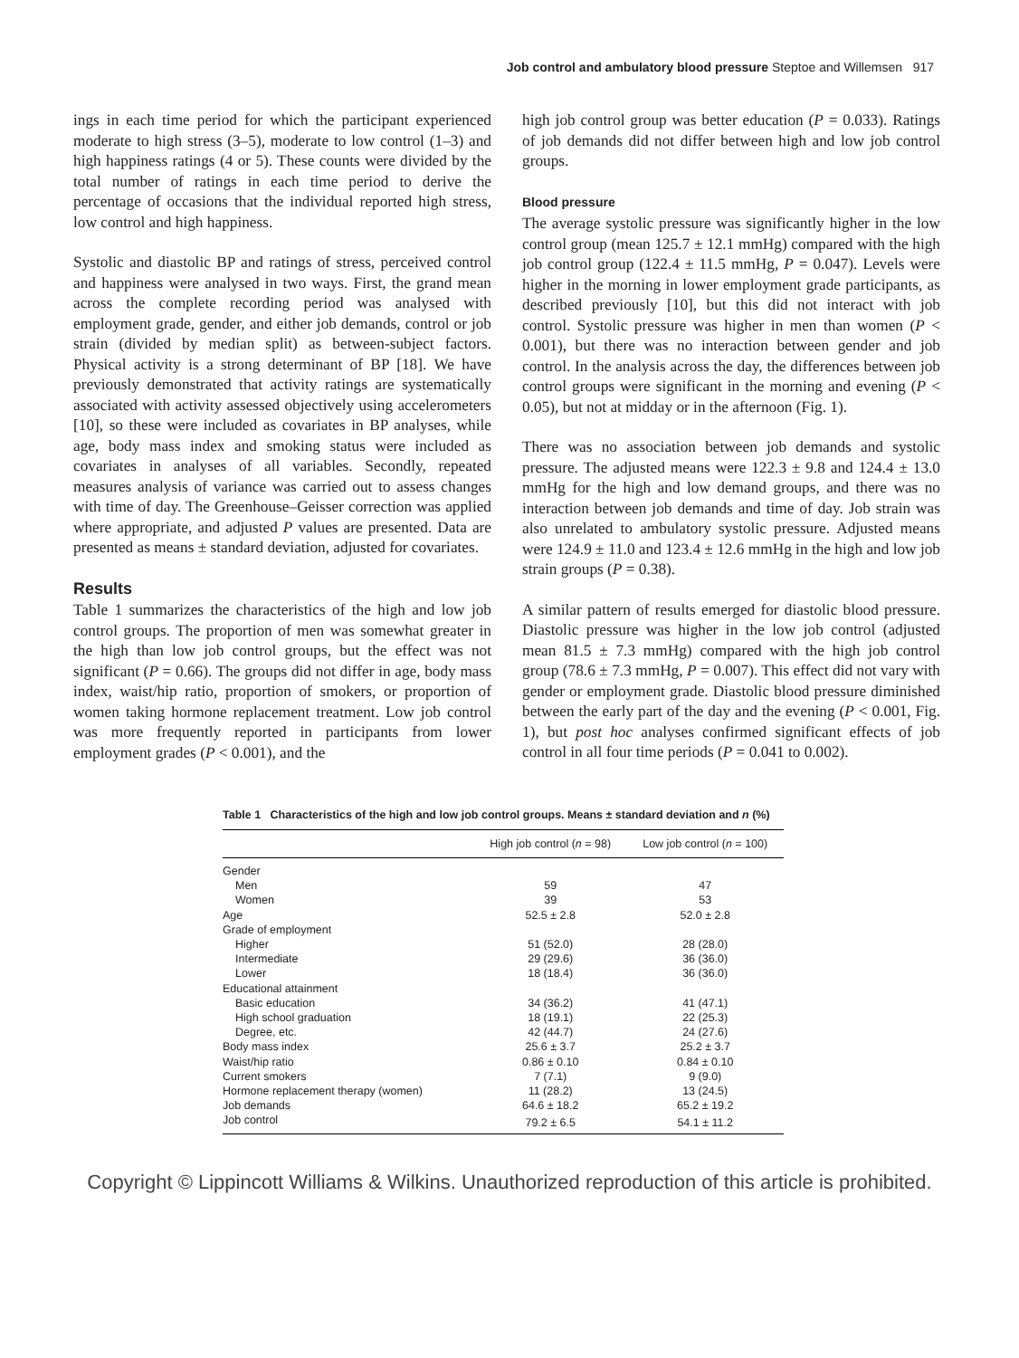Job control and ambulatory blood pressure Steptoe and Willemsen 917
ings in each time period for which the participant experienced moderate to high stress (3–5), moderate to low control (1–3) and high happiness ratings (4 or 5). These counts were divided by the total number of ratings in each time period to derive the percentage of occasions that the individual reported high stress, low control and high happiness.
Systolic and diastolic BP and ratings of stress, perceived control and happiness were analysed in two ways. First, the grand mean across the complete recording period was analysed with employment grade, gender, and either job demands, control or job strain (divided by median split) as between-subject factors. Physical activity is a strong determinant of BP [18]. We have previously demonstrated that activity ratings are systematically associated with activity assessed objectively using accelerometers [10], so these were included as covariates in BP analyses, while age, body mass index and smoking status were included as covariates in analyses of all variables. Secondly, repeated measures analysis of variance was carried out to assess changes with time of day. The Greenhouse–Geisser correction was applied where appropriate, and adjusted P values are presented. Data are presented as means ± standard deviation, adjusted for covariates.
Results
Table 1 summarizes the characteristics of the high and low job control groups. The proportion of men was somewhat greater in the high than low job control groups, but the effect was not significant (P = 0.66). The groups did not differ in age, body mass index, waist/hip ratio, proportion of smokers, or proportion of women taking hormone replacement treatment. Low job control was more frequently reported in participants from lower employment grades (P < 0.001), and the
high job control group was better education (P = 0.033). Ratings of job demands did not differ between high and low job control groups.
Blood pressure
The average systolic pressure was significantly higher in the low control group (mean 125.7 ± 12.1 mmHg) compared with the high job control group (122.4 ± 11.5 mmHg, P = 0.047). Levels were higher in the morning in lower employment grade participants, as described previously [10], but this did not interact with job control. Systolic pressure was higher in men than women (P < 0.001), but there was no interaction between gender and job control. In the analysis across the day, the differences between job control groups were significant in the morning and evening (P < 0.05), but not at midday or in the afternoon (Fig. 1).
There was no association between job demands and systolic pressure. The adjusted means were 122.3 ± 9.8 and 124.4 ± 13.0 mmHg for the high and low demand groups, and there was no interaction between job demands and time of day. Job strain was also unrelated to ambulatory systolic pressure. Adjusted means were 124.9 ± 11.0 and 123.4 ± 12.6 mmHg in the high and low job strain groups (P = 0.38).
A similar pattern of results emerged for diastolic blood pressure. Diastolic pressure was higher in the low job control (adjusted mean 81.5 ± 7.3 mmHg) compared with the high job control group (78.6 ± 7.3 mmHg, P = 0.007). This effect did not vary with gender or employment grade. Diastolic blood pressure diminished between the early part of the day and the evening (P < 0.001, Fig. 1), but post hoc analyses confirmed significant effects of job control in all four time periods (P = 0.041 to 0.002).
Table 1 Characteristics of the high and low job control groups. Means ± standard deviation and n (%)
| | High job control ( n = 98) | Low job control ( n = 100) |
| --- | --- | --- |
| Gender | | |
| Men | 59 | 47 |
| Women | 39 | 53 |
| Age | 52.5 ± 2.8 | 52.0 ± 2.8 |
| Grade of employment | | |
| Higher | 51 (52.0) | 28 (28.0) |
| Intermediate | 29 (29.6) | 36 (36.0) |
| Lower | 18 (18.4) | 36 (36.0) |
| Educational attainment | | |
| Basic education | 34 (36.2) | 41 (47.1) |
| High school graduation | 18 (19.1) | 22 (25.3) |
| Degree, etc. | 42 (44.7) | 24 (27.6) |
| Body mass index | 25.6 ± 3.7 | 25.2 ± 3.7 |
| Waist/hip ratio | 0.86 ± 0.10 | 0.84 ± 0.10 |
| Current smokers | 7 (7.1) | 9 (9.0) |
| Hormone replacement therapy (women) | 11 (28.2) | 13 (24.5) |
| Job demands | 64.6 ± 18.2 | 65.2 ± 19.2 |
| Job control | 79.2 ± 6.5 | 54.1 ± 11.2 |
Copyright © Lippincott Williams & Wilkins. Unauthorized reproduction of this article is prohibited.